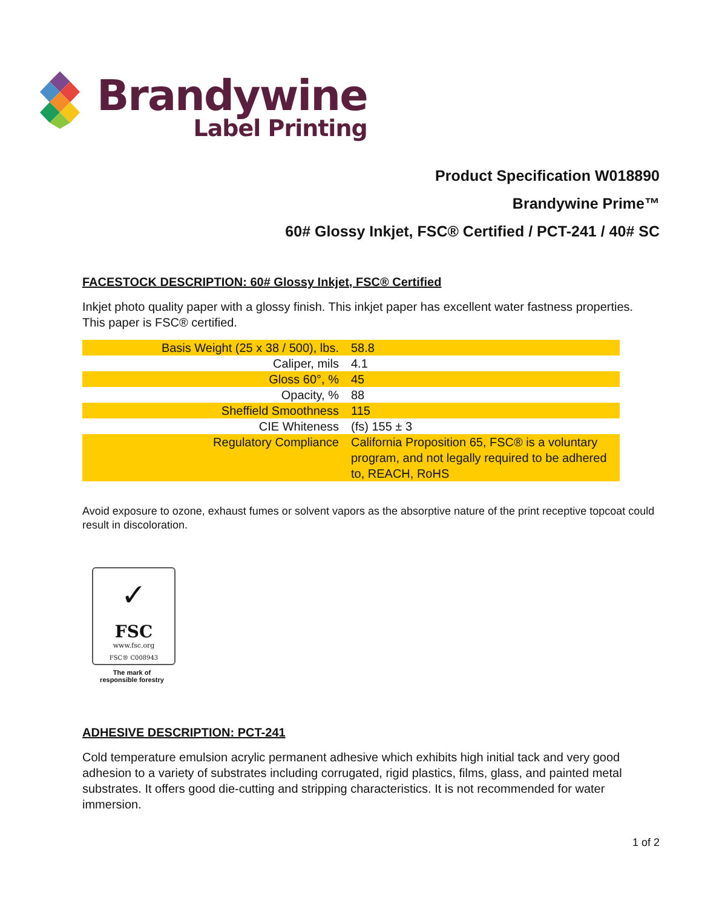Brandywine
Label Printing
Product Specification W018890
Brandywine Prime™
60# Glossy Inkjet, FSC® Certified / PCT-241 / 40# SC
FACESTOCK DESCRIPTION: 60# Glossy Inkjet, FSC® Certified
Inkjet photo quality paper with a glossy finish. This inkjet paper has excellent water fastness properties. This paper is FSC® certified.
| Basis Weight (25 x 38 / 500), lbs. | 58.8 |
| Caliper, mils | 4.1 |
| Gloss 60°, % | 45 |
| Opacity, % | 88 |
| Sheffield Smoothness | 115 |
| CIE Whiteness | (fs) 155 ± 3 |
| Regulatory Compliance | California Proposition 65, FSC® is a voluntary program, and not legally required to be adhered to, REACH, RoHS |
Avoid exposure to ozone, exhaust fumes or solvent vapors as the absorptive nature of the print receptive topcoat could result in discoloration.
✓
FSC
www.fsc.org
FSC® C008943
The mark of responsible forestry
ADHESIVE DESCRIPTION: PCT-241
Cold temperature emulsion acrylic permanent adhesive which exhibits high initial tack and very good adhesion to a variety of substrates including corrugated, rigid plastics, films, glass, and painted metal substrates. It offers good die-cutting and stripping characteristics. It is not recommended for water immersion.
1 of 2